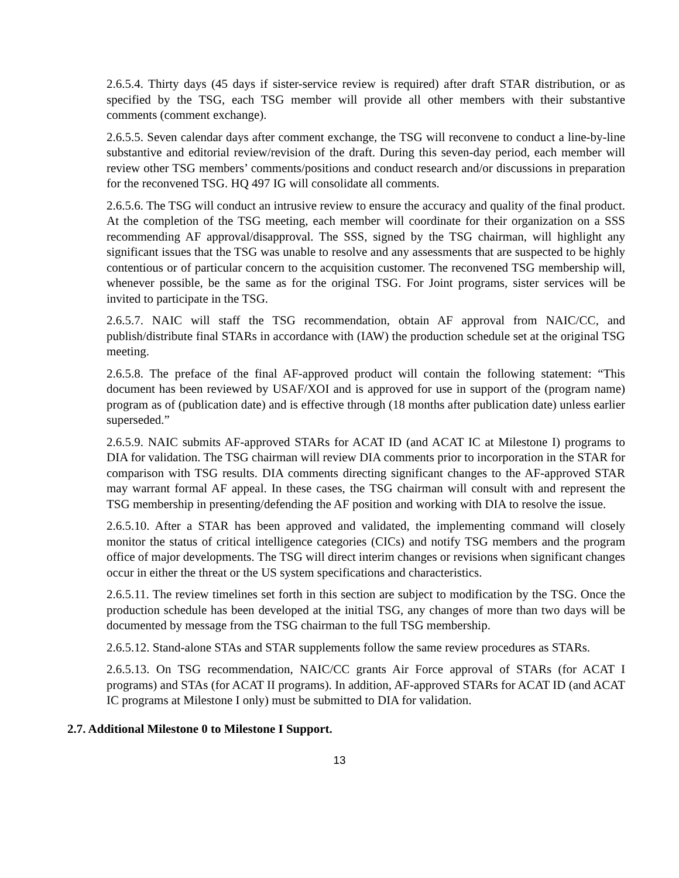2.6.5.4. Thirty days (45 days if sister-service review is required) after draft STAR distribution, or as specified by the TSG, each TSG member will provide all other members with their substantive comments (comment exchange).
2.6.5.5. Seven calendar days after comment exchange, the TSG will reconvene to conduct a line-by-line substantive and editorial review/revision of the draft. During this seven-day period, each member will review other TSG members’ comments/positions and conduct research and/or discussions in preparation for the reconvened TSG. HQ 497 IG will consolidate all comments.
2.6.5.6. The TSG will conduct an intrusive review to ensure the accuracy and quality of the final product. At the completion of the TSG meeting, each member will coordinate for their organization on a SSS recommending AF approval/disapproval. The SSS, signed by the TSG chairman, will highlight any significant issues that the TSG was unable to resolve and any assessments that are suspected to be highly contentious or of particular concern to the acquisition customer. The reconvened TSG membership will, whenever possible, be the same as for the original TSG. For Joint programs, sister services will be invited to participate in the TSG.
2.6.5.7. NAIC will staff the TSG recommendation, obtain AF approval from NAIC/CC, and publish/distribute final STARs in accordance with (IAW) the production schedule set at the original TSG meeting.
2.6.5.8. The preface of the final AF-approved product will contain the following statement: “This document has been reviewed by USAF/XOI and is approved for use in support of the (program name) program as of (publication date) and is effective through (18 months after publication date) unless earlier superseded.”
2.6.5.9. NAIC submits AF-approved STARs for ACAT ID (and ACAT IC at Milestone I) programs to DIA for validation. The TSG chairman will review DIA comments prior to incorporation in the STAR for comparison with TSG results. DIA comments directing significant changes to the AF-approved STAR may warrant formal AF appeal. In these cases, the TSG chairman will consult with and represent the TSG membership in presenting/defending the AF position and working with DIA to resolve the issue.
2.6.5.10. After a STAR has been approved and validated, the implementing command will closely monitor the status of critical intelligence categories (CICs) and notify TSG members and the program office of major developments. The TSG will direct interim changes or revisions when significant changes occur in either the threat or the US system specifications and characteristics.
2.6.5.11. The review timelines set forth in this section are subject to modification by the TSG. Once the production schedule has been developed at the initial TSG, any changes of more than two days will be documented by message from the TSG chairman to the full TSG membership.
2.6.5.12. Stand-alone STAs and STAR supplements follow the same review procedures as STARs.
2.6.5.13. On TSG recommendation, NAIC/CC grants Air Force approval of STARs (for ACAT I programs) and STAs (for ACAT II programs). In addition, AF-approved STARs for ACAT ID (and ACAT IC programs at Milestone I only) must be submitted to DIA for validation.
2.7. Additional Milestone 0 to Milestone I Support.
13